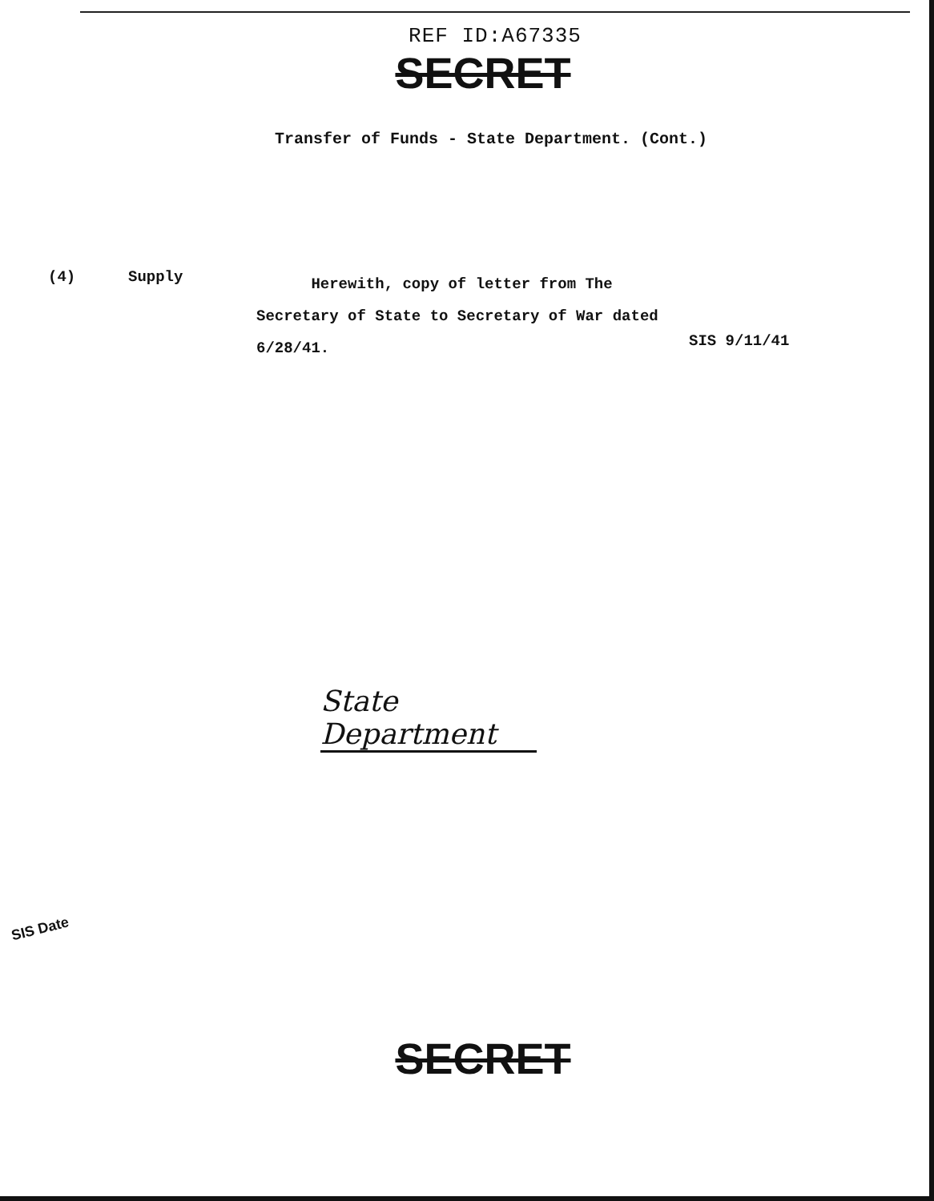REF ID:A67335
SECRET
Transfer of Funds - State Department. (Cont.)
(4) Supply
Herewith, copy of letter from The
Secretary of State to Secretary of War dated
6/28/41.
SIS 9/11/41
State Department
SIS Date
SECRET